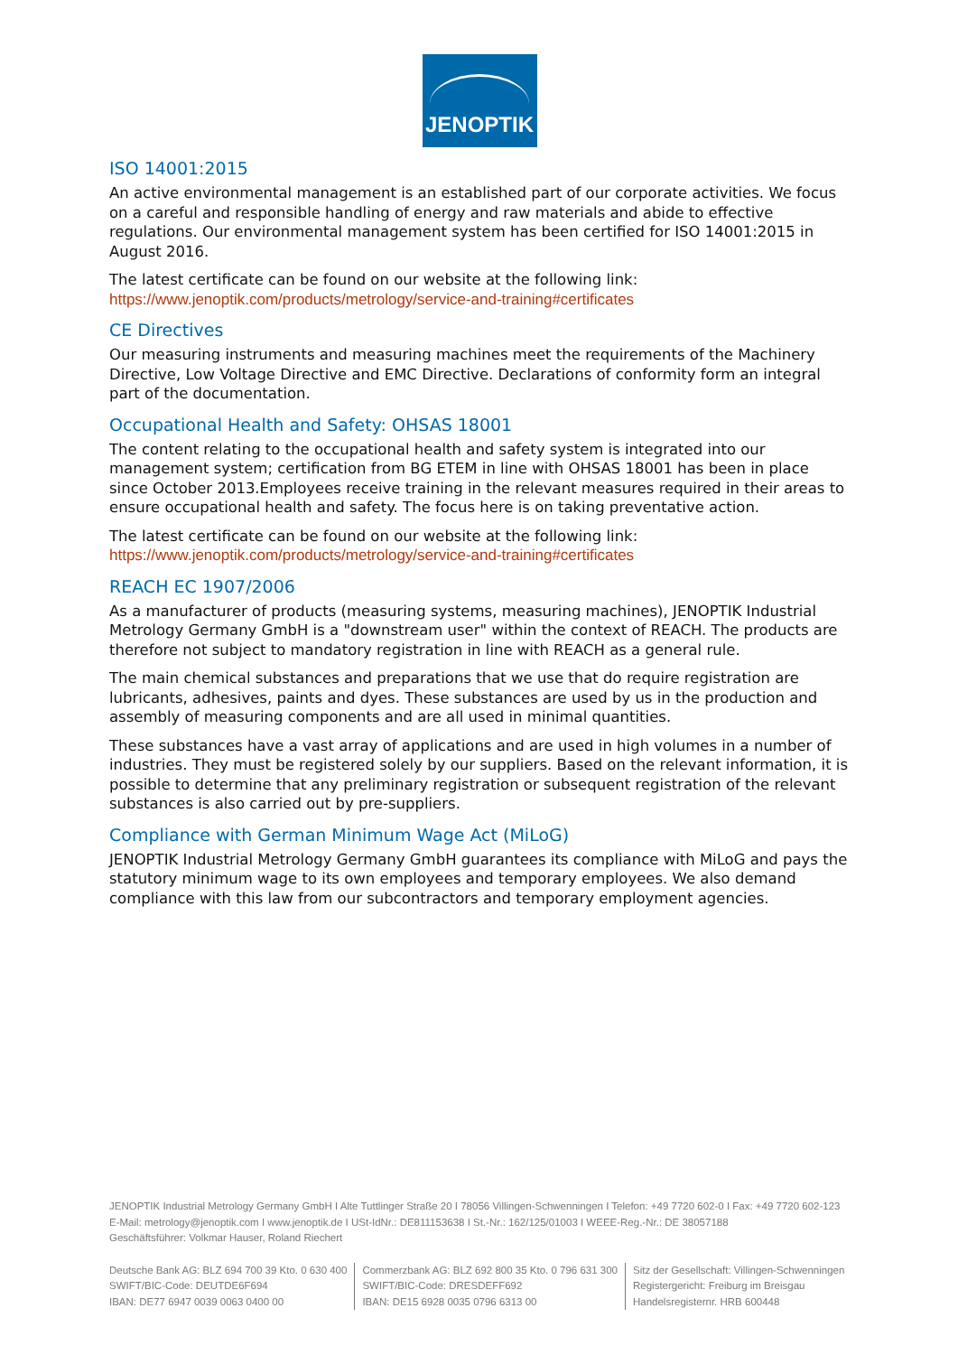JENOPTIK
ISO 14001:2015
An active environmental management is an established part of our corporate activities. We focus on a careful and responsible handling of energy and raw materials and abide to effective regulations. Our environmental management system has been certified for ISO 14001:2015 in August 2016.
The latest certificate can be found on our website at the following link:
https://www.jenoptik.com/products/metrology/service-and-training#certificates
CE Directives
Our measuring instruments and measuring machines meet the requirements of the Machinery Directive, Low Voltage Directive and EMC Directive. Declarations of conformity form an integral part of the documentation.
Occupational Health and Safety: OHSAS 18001
The content relating to the occupational health and safety system is integrated into our management system; certification from BG ETEM in line with OHSAS 18001 has been in place since October 2013.Employees receive training in the relevant measures required in their areas to ensure occupational health and safety. The focus here is on taking preventative action.
The latest certificate can be found on our website at the following link:
https://www.jenoptik.com/products/metrology/service-and-training#certificates
REACH EC 1907/2006
As a manufacturer of products (measuring systems, measuring machines), JENOPTIK Industrial Metrology Germany GmbH is a "downstream user" within the context of REACH. The products are therefore not subject to mandatory registration in line with REACH as a general rule.
The main chemical substances and preparations that we use that do require registration are lubricants, adhesives, paints and dyes. These substances are used by us in the production and assembly of measuring components and are all used in minimal quantities.
These substances have a vast array of applications and are used in high volumes in a number of industries. They must be registered solely by our suppliers. Based on the relevant information, it is possible to determine that any preliminary registration or subsequent registration of the relevant substances is also carried out by pre-suppliers.
Compliance with German Minimum Wage Act (MiLoG)
JENOPTIK Industrial Metrology Germany GmbH guarantees its compliance with MiLoG and pays the statutory minimum wage to its own employees and temporary employees. We also demand compliance with this law from our subcontractors and temporary employment agencies.
JENOPTIK Industrial Metrology Germany GmbH I Alte Tuttlinger Straße 20 I 78056 Villingen-Schwenningen I Telefon: +49 7720 602-0 I Fax: +49 7720 602-123
E-Mail: metrology@jenoptik.com I www.jenoptik.de I USt-IdNr.: DE811153638 I St.-Nr.: 162/125/01003 I WEEE-Reg.-Nr.: DE 38057188
Geschäftsführer: Volkmar Hauser, Roland Riechert
Deutsche Bank AG: BLZ 694 700 39 Kto. 0 630 400
SWIFT/BIC-Code: DEUTDE6F694
IBAN: DE77 6947 0039 0063 0400 00
Commerzbank AG: BLZ 692 800 35 Kto. 0 796 631 300
SWIFT/BIC-Code: DRESDEFF692
IBAN: DE15 6928 0035 0796 6313 00
Sitz der Gesellschaft: Villingen-Schwenningen
Registergericht: Freiburg im Breisgau
Handelsregisternr. HRB 600448